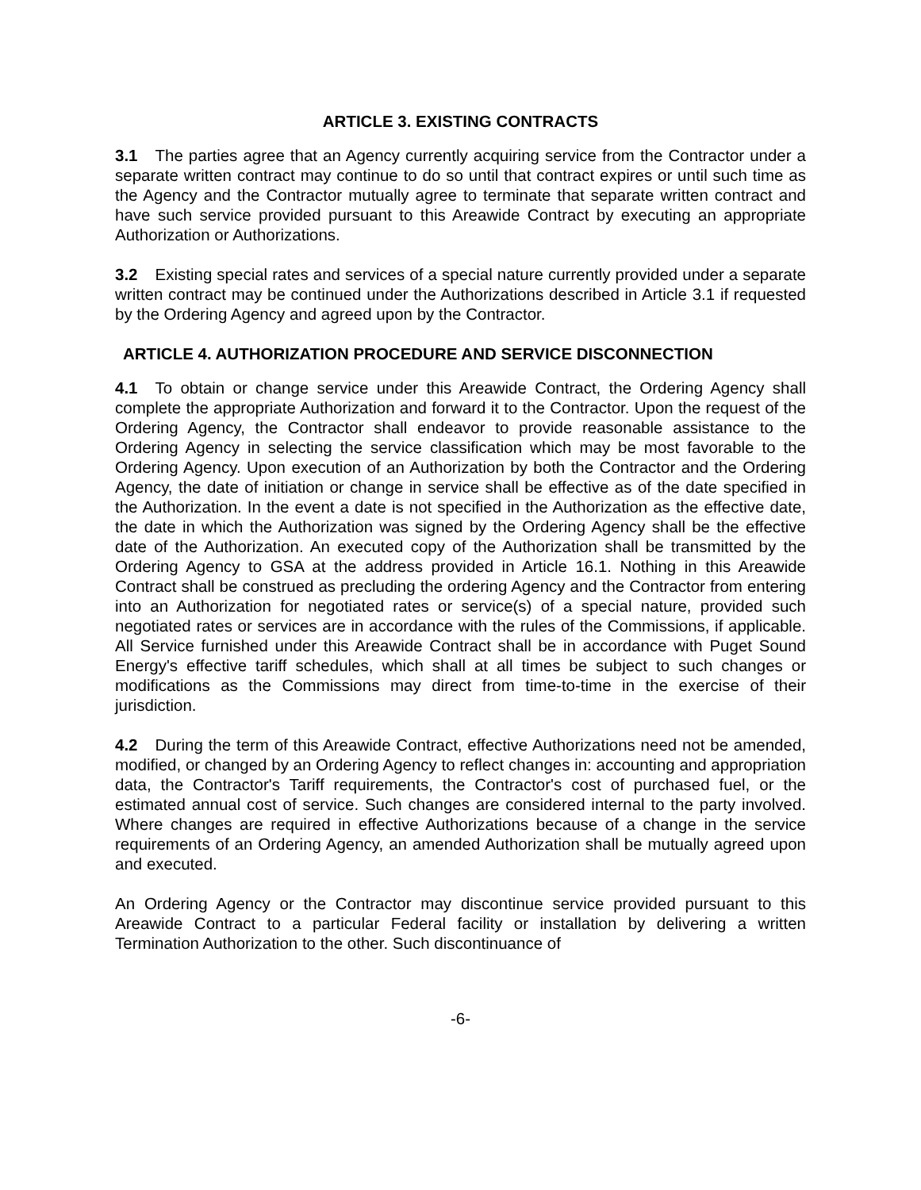ARTICLE 3. EXISTING CONTRACTS
3.1 The parties agree that an Agency currently acquiring service from the Contractor under a separate written contract may continue to do so until that contract expires or until such time as the Agency and the Contractor mutually agree to terminate that separate written contract and have such service provided pursuant to this Areawide Contract by executing an appropriate Authorization or Authorizations.
3.2 Existing special rates and services of a special nature currently provided under a separate written contract may be continued under the Authorizations described in Article 3.1 if requested by the Ordering Agency and agreed upon by the Contractor.
ARTICLE 4. AUTHORIZATION PROCEDURE AND SERVICE DISCONNECTION
4.1 To obtain or change service under this Areawide Contract, the Ordering Agency shall complete the appropriate Authorization and forward it to the Contractor. Upon the request of the Ordering Agency, the Contractor shall endeavor to provide reasonable assistance to the Ordering Agency in selecting the service classification which may be most favorable to the Ordering Agency. Upon execution of an Authorization by both the Contractor and the Ordering Agency, the date of initiation or change in service shall be effective as of the date specified in the Authorization. In the event a date is not specified in the Authorization as the effective date, the date in which the Authorization was signed by the Ordering Agency shall be the effective date of the Authorization. An executed copy of the Authorization shall be transmitted by the Ordering Agency to GSA at the address provided in Article 16.1. Nothing in this Areawide Contract shall be construed as precluding the ordering Agency and the Contractor from entering into an Authorization for negotiated rates or service(s) of a special nature, provided such negotiated rates or services are in accordance with the rules of the Commissions, if applicable. All Service furnished under this Areawide Contract shall be in accordance with Puget Sound Energy's effective tariff schedules, which shall at all times be subject to such changes or modifications as the Commissions may direct from time-to-time in the exercise of their jurisdiction.
4.2 During the term of this Areawide Contract, effective Authorizations need not be amended, modified, or changed by an Ordering Agency to reflect changes in: accounting and appropriation data, the Contractor's Tariff requirements, the Contractor's cost of purchased fuel, or the estimated annual cost of service. Such changes are considered internal to the party involved. Where changes are required in effective Authorizations because of a change in the service requirements of an Ordering Agency, an amended Authorization shall be mutually agreed upon and executed.
An Ordering Agency or the Contractor may discontinue service provided pursuant to this Areawide Contract to a particular Federal facility or installation by delivering a written Termination Authorization to the other. Such discontinuance of
-6-